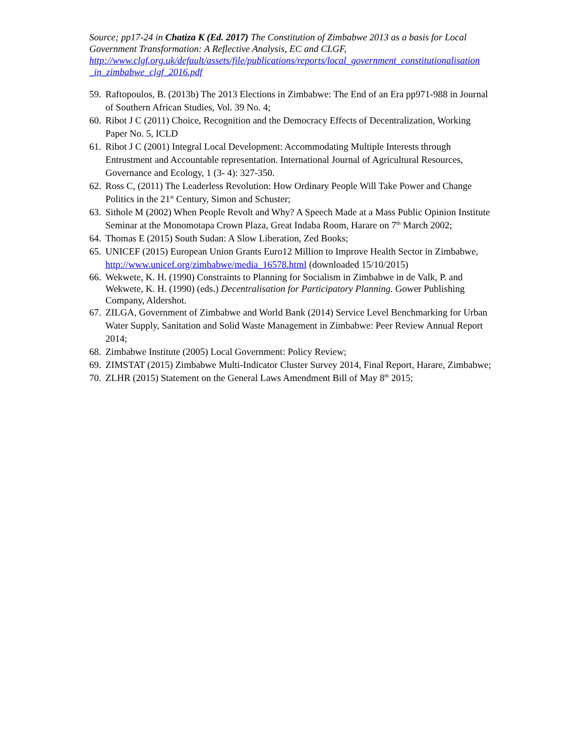Source; pp17-24 in Chatiza K (Ed. 2017) The Constitution of Zimbabwe 2013 as a basis for Local Government Transformation: A Reflective Analysis, EC and CLGF, http://www.clgf.org.uk/default/assets/file/publications/reports/local_government_constitutionalisation _in_zimbabwe_clgf_2016.pdf
59. Raftopoulos, B. (2013b) The 2013 Elections in Zimbabwe: The End of an Era pp971-988 in Journal of Southern African Studies, Vol. 39 No. 4;
60. Ribot J C (2011) Choice, Recognition and the Democracy Effects of Decentralization, Working Paper No. 5, ICLD
61. Ribot J C (2001) Integral Local Development: Accommodating Multiple Interests through Entrustment and Accountable representation. International Journal of Agricultural Resources, Governance and Ecology, 1 (3- 4): 327-350.
62. Ross C, (2011) The Leaderless Revolution: How Ordinary People Will Take Power and Change Politics in the 21<sup>st</sup> Century, Simon and Schuster;
63. Sithole M (2002) When People Revolt and Why? A Speech Made at a Mass Public Opinion Institute Seminar at the Monomotapa Crown Plaza, Great Indaba Room, Harare on 7<sup>th</sup> March 2002;
64. Thomas E (2015) South Sudan: A Slow Liberation, Zed Books;
65. UNICEF (2015) European Union Grants Euro12 Million to Improve Health Sector in Zimbabwe, http://www.unicef.org/zimbabwe/media_16578.html (downloaded 15/10/2015)
66. Wekwete, K. H. (1990) Constraints to Planning for Socialism in Zimbabwe in de Valk, P. and Wekwete, K. H. (1990) (eds.) Decentralisation for Participatory Planning. Gower Publishing Company, Aldershot.
67. ZILGA, Government of Zimbabwe and World Bank (2014) Service Level Benchmarking for Urban Water Supply, Sanitation and Solid Waste Management in Zimbabwe: Peer Review Annual Report 2014;
68. Zimbabwe Institute (2005) Local Government: Policy Review;
69. ZIMSTAT (2015) Zimbabwe Multi-Indicator Cluster Survey 2014, Final Report, Harare, Zimbabwe;
70. ZLHR (2015) Statement on the General Laws Amendment Bill of May 8<sup>th</sup> 2015;